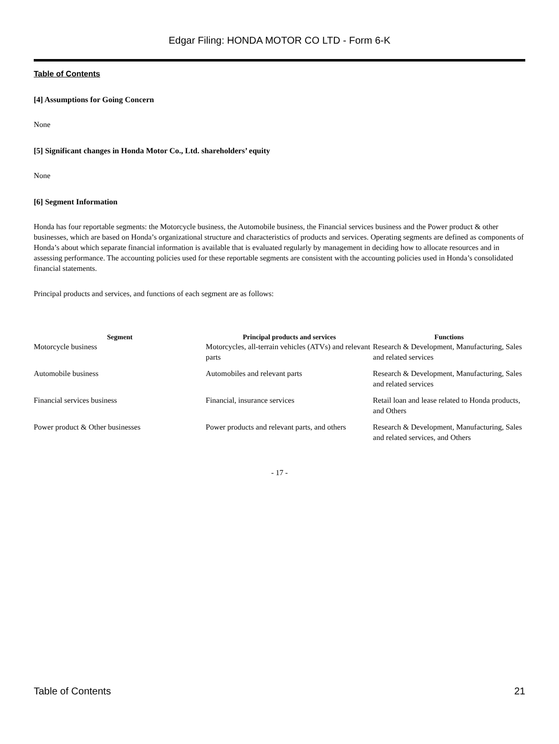Edgar Filing: HONDA MOTOR CO LTD - Form 6-K
Table of Contents
[4] Assumptions for Going Concern
None
[5] Significant changes in Honda Motor Co., Ltd. shareholders’ equity
None
[6] Segment Information
Honda has four reportable segments: the Motorcycle business, the Automobile business, the Financial services business and the Power product & other businesses, which are based on Honda’s organizational structure and characteristics of products and services. Operating segments are defined as components of Honda’s about which separate financial information is available that is evaluated regularly by management in deciding how to allocate resources and in assessing performance. The accounting policies used for these reportable segments are consistent with the accounting policies used in Honda’s consolidated financial statements.
Principal products and services, and functions of each segment are as follows:
| Segment | Principal products and services | Functions |
| --- | --- | --- |
| Motorcycle business | Motorcycles, all-terrain vehicles (ATVs) and relevant parts | Research & Development, Manufacturing, Sales and related services |
| Automobile business | Automobiles and relevant parts | Research & Development, Manufacturing, Sales and related services |
| Financial services business | Financial, insurance services | Retail loan and lease related to Honda products, and Others |
| Power product & Other businesses | Power products and relevant parts, and others | Research & Development, Manufacturing, Sales and related services, and Others |
- 17 -
Table of Contents 21